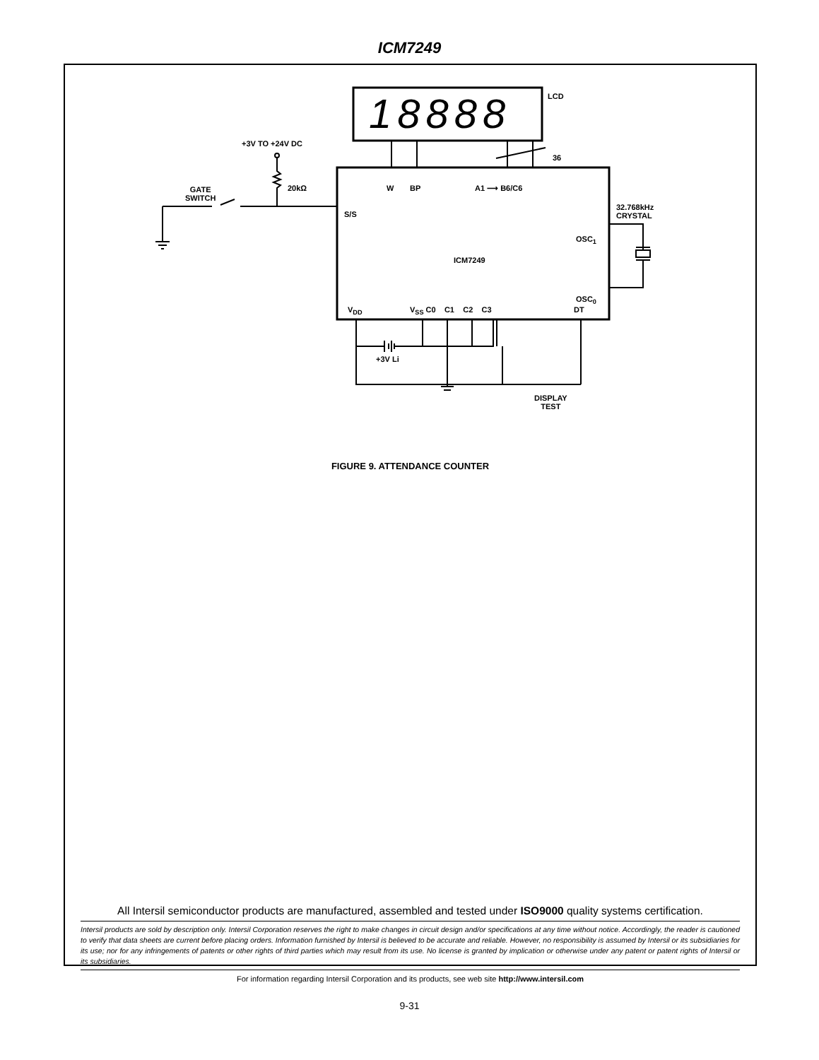ICM7249
LCD
18888
+3V TO +24V DC
36
GATE
SWITCH
20kΩ W BP A1 ⟶ B6/C6
S/S
32.768kHz
CRYSTAL
OSC<sub>1</sub>
ICM7249
OSC<sub>0</sub>
V<sub>DD</sub> V<sub>SS</sub> C0 C1 C2 C3 DT
+3V Li
DISPLAY
TEST
FIGURE 9. ATTENDANCE COUNTER
All Intersil semiconductor products are manufactured, assembled and tested under ISO9000 quality systems certification.
Intersil products are sold by description only. Intersil Corporation reserves the right to make changes in circuit design and/or specifications at any time without notice. Accordingly, the reader is cautioned to verify that data sheets are current before placing orders. Information furnished by Intersil is believed to be accurate and reliable. However, no responsibility is assumed by Intersil or its subsidiaries for its use; nor for any infringements of patents or other rights of third parties which may result from its use. No license is granted by implication or otherwise under any patent or patent rights of Intersil or its subsidiaries.
For information regarding Intersil Corporation and its products, see web site http://www.intersil.com
9-31